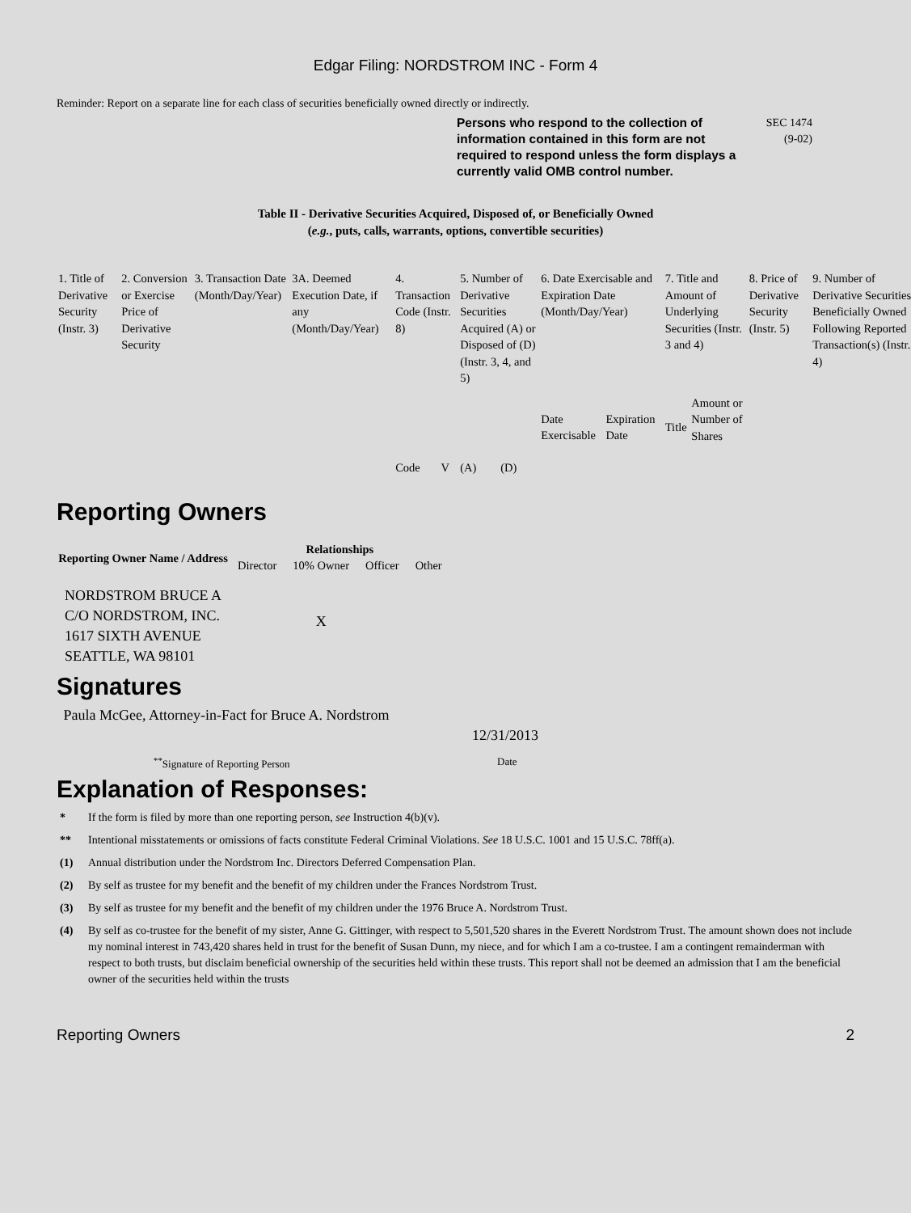Edgar Filing: NORDSTROM INC - Form 4
Reminder: Report on a separate line for each class of securities beneficially owned directly or indirectly.
Persons who respond to the collection of information contained in this form are not required to respond unless the form displays a currently valid OMB control number.
SEC 1474
(9-02)
Table II - Derivative Securities Acquired, Disposed of, or Beneficially Owned
(e.g., puts, calls, warrants, options, convertible securities)
| 1. Title of Derivative Security (Instr. 3) | 2. Conversion or Exercise Price of Derivative Security | 3. Transaction Date (Month/Day/Year) | 3A. Deemed Execution Date, if any (Month/Day/Year) | 4. Transaction Code (Instr. 8) | | 5. Number of Derivative Securities Acquired (A) or Disposed of (D) (Instr. 3, 4, and 5) | | 6. Date Exercisable and Expiration Date (Month/Day/Year) | | 7. Title and Amount of Underlying Securities (Instr. 3 and 4) | | 8. Price of Derivative Security (Instr. 5) | 9. Number of Derivative Securities Beneficially Owned Following Reported Transaction(s) (Instr. 4) |
| | | | | Code | V | (A) | (D) | Date Exercisable | Expiration Date | Title | Amount or Number of Shares | | |
Reporting Owners
| Reporting Owner Name / Address | Relationships | | | |
| --- | --- | --- | --- | --- |
| | Director | 10% Owner | Officer | Other |
| NORDSTROM BRUCE A C/O NORDSTROM, INC. 1617 SIXTH AVENUE SEATTLE, WA 98101 | | X | | |
Signatures
Paula McGee, Attorney-in-Fact for Bruce A. Nordstrom
12/31/2013
<sup>**</sup> Signature of Reporting Person Date
Explanation of Responses:
* If the form is filed by more than one reporting person, see Instruction 4(b)(v).
** Intentional misstatements or omissions of facts constitute Federal Criminal Violations. See 18 U.S.C. 1001 and 15 U.S.C. 78ff(a).
(1) Annual distribution under the Nordstrom Inc. Directors Deferred Compensation Plan.
(2) By self as trustee for my benefit and the benefit of my children under the Frances Nordstrom Trust.
(3) By self as trustee for my benefit and the benefit of my children under the 1976 Bruce A. Nordstrom Trust.
(4) By self as co-trustee for the benefit of my sister, Anne G. Gittinger, with respect to 5,501,520 shares in the Everett Nordstrom Trust. The amount shown does not include my nominal interest in 743,420 shares held in trust for the benefit of Susan Dunn, my niece, and for which I am a co-trustee. I am a contingent remainderman with respect to both trusts, but disclaim beneficial ownership of the securities held within these trusts. This report shall not be deemed an admission that I am the beneficial owner of the securities held within the trusts
Reporting Owners 2